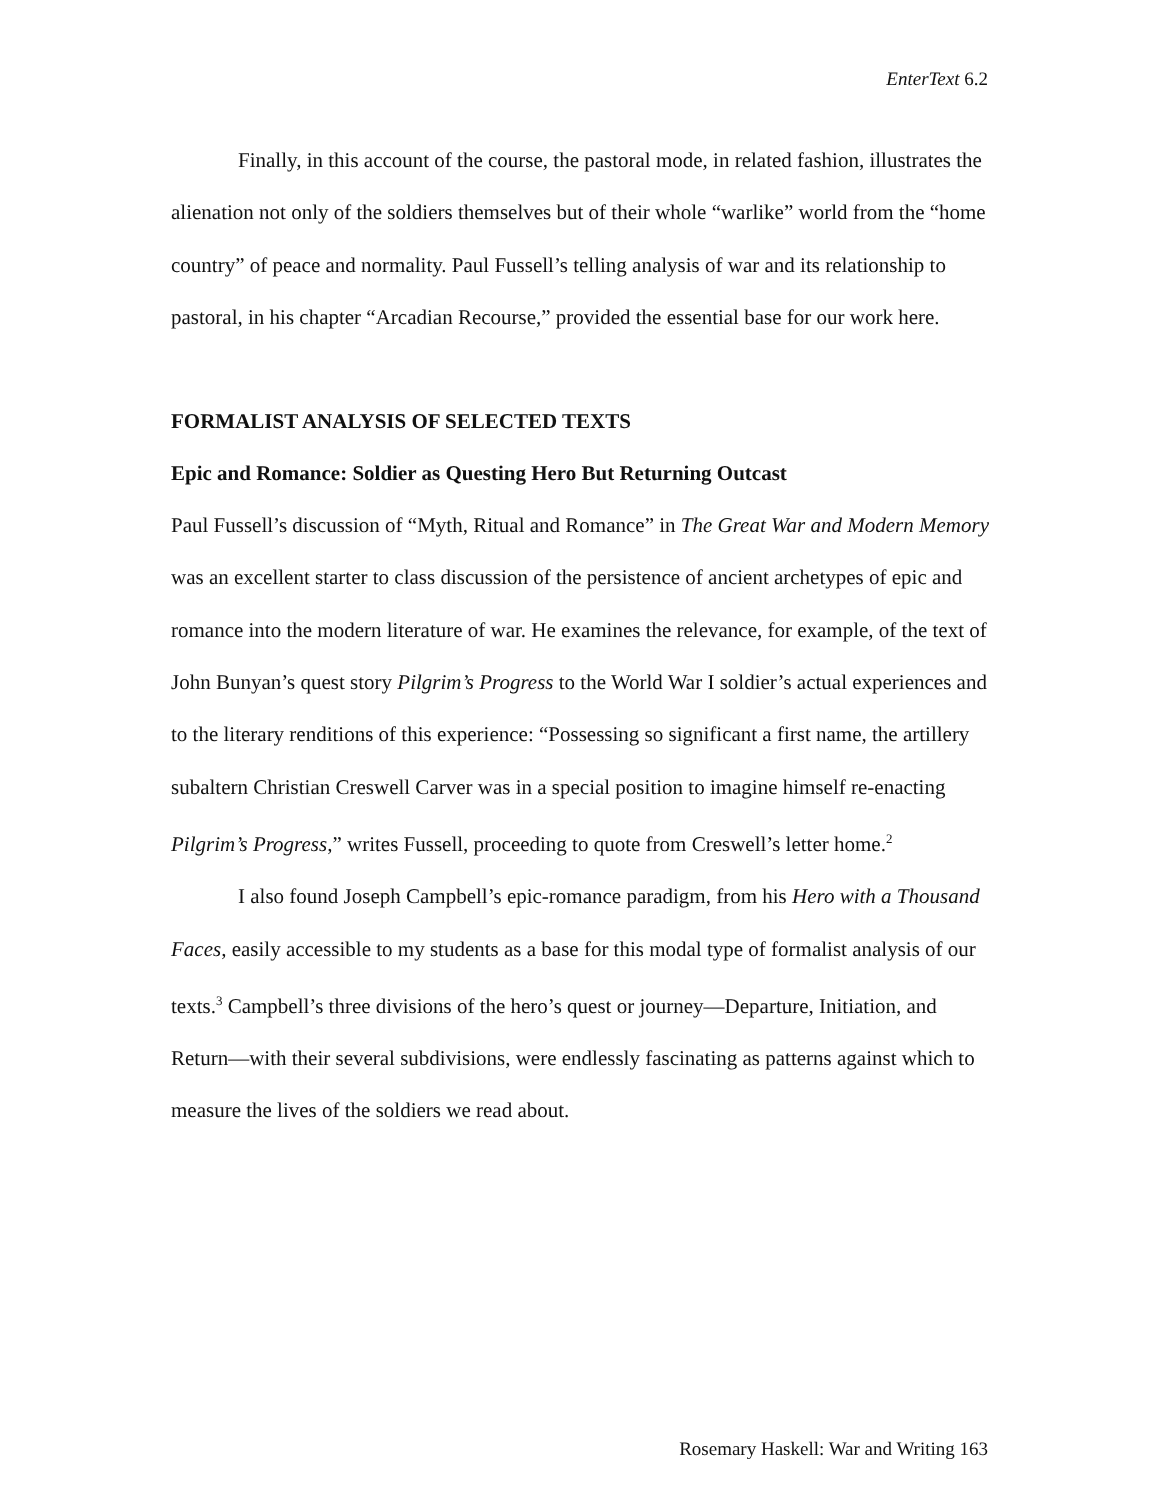EnterText 6.2
Finally, in this account of the course, the pastoral mode, in related fashion, illustrates the alienation not only of the soldiers themselves but of their whole “warlike” world from the “home country” of peace and normality. Paul Fussell’s telling analysis of war and its relationship to pastoral, in his chapter “Arcadian Recourse,” provided the essential base for our work here.
FORMALIST ANALYSIS OF SELECTED TEXTS
Epic and Romance: Soldier as Questing Hero But Returning Outcast
Paul Fussell’s discussion of “Myth, Ritual and Romance” in The Great War and Modern Memory was an excellent starter to class discussion of the persistence of ancient archetypes of epic and romance into the modern literature of war. He examines the relevance, for example, of the text of John Bunyan’s quest story Pilgrim’s Progress to the World War I soldier’s actual experiences and to the literary renditions of this experience: “Possessing so significant a first name, the artillery subaltern Christian Creswell Carver was in a special position to imagine himself re-enacting Pilgrim’s Progress,” writes Fussell, proceeding to quote from Creswell’s letter home.<sup>2</sup>
I also found Joseph Campbell’s epic-romance paradigm, from his Hero with a Thousand Faces, easily accessible to my students as a base for this modal type of formalist analysis of our texts.<sup>3</sup> Campbell’s three divisions of the hero’s quest or journey—Departure, Initiation, and Return—with their several subdivisions, were endlessly fascinating as patterns against which to measure the lives of the soldiers we read about.
Rosemary Haskell: War and Writing 163